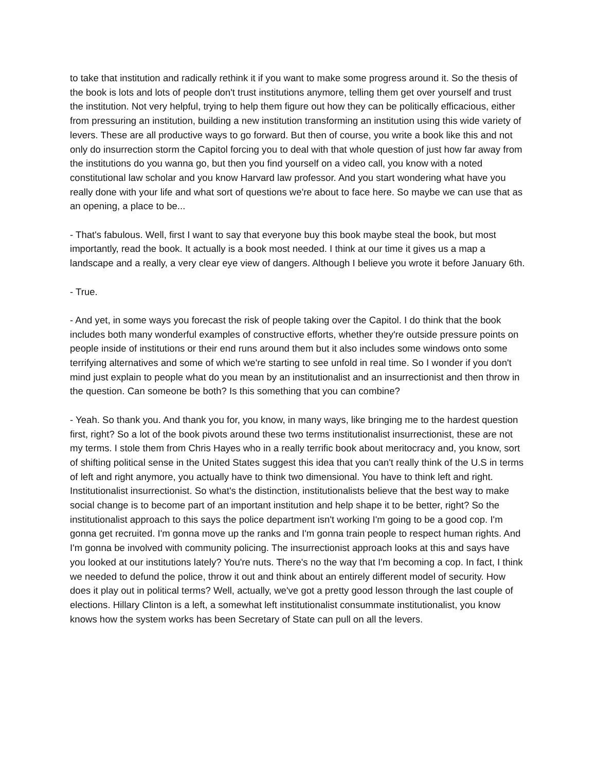to take that institution and radically rethink it if you want to make some progress around it. So the thesis of the book is lots and lots of people don't trust institutions anymore, telling them get over yourself and trust the institution. Not very helpful, trying to help them figure out how they can be politically efficacious, either from pressuring an institution, building a new institution transforming an institution using this wide variety of levers. These are all productive ways to go forward. But then of course, you write a book like this and not only do insurrection storm the Capitol forcing you to deal with that whole question of just how far away from the institutions do you wanna go, but then you find yourself on a video call, you know with a noted constitutional law scholar and you know Harvard law professor. And you start wondering what have you really done with your life and what sort of questions we're about to face here. So maybe we can use that as an opening, a place to be...
- That's fabulous. Well, first I want to say that everyone buy this book maybe steal the book, but most importantly, read the book. It actually is a book most needed. I think at our time it gives us a map a landscape and a really, a very clear eye view of dangers. Although I believe you wrote it before January 6th.
- True.
- And yet, in some ways you forecast the risk of people taking over the Capitol. I do think that the book includes both many wonderful examples of constructive efforts, whether they're outside pressure points on people inside of institutions or their end runs around them but it also includes some windows onto some terrifying alternatives and some of which we're starting to see unfold in real time. So I wonder if you don't mind just explain to people what do you mean by an institutionalist and an insurrectionist and then throw in the question. Can someone be both? Is this something that you can combine?
- Yeah. So thank you. And thank you for, you know, in many ways, like bringing me to the hardest question first, right? So a lot of the book pivots around these two terms institutionalist insurrectionist, these are not my terms. I stole them from Chris Hayes who in a really terrific book about meritocracy and, you know, sort of shifting political sense in the United States suggest this idea that you can't really think of the U.S in terms of left and right anymore, you actually have to think two dimensional. You have to think left and right. Institutionalist insurrectionist. So what's the distinction, institutionalists believe that the best way to make social change is to become part of an important institution and help shape it to be better, right? So the institutionalist approach to this says the police department isn't working I'm going to be a good cop. I'm gonna get recruited. I'm gonna move up the ranks and I'm gonna train people to respect human rights. And I'm gonna be involved with community policing. The insurrectionist approach looks at this and says have you looked at our institutions lately? You're nuts. There's no the way that I'm becoming a cop. In fact, I think we needed to defund the police, throw it out and think about an entirely different model of security. How does it play out in political terms? Well, actually, we've got a pretty good lesson through the last couple of elections. Hillary Clinton is a left, a somewhat left institutionalist consummate institutionalist, you know knows how the system works has been Secretary of State can pull on all the levers.